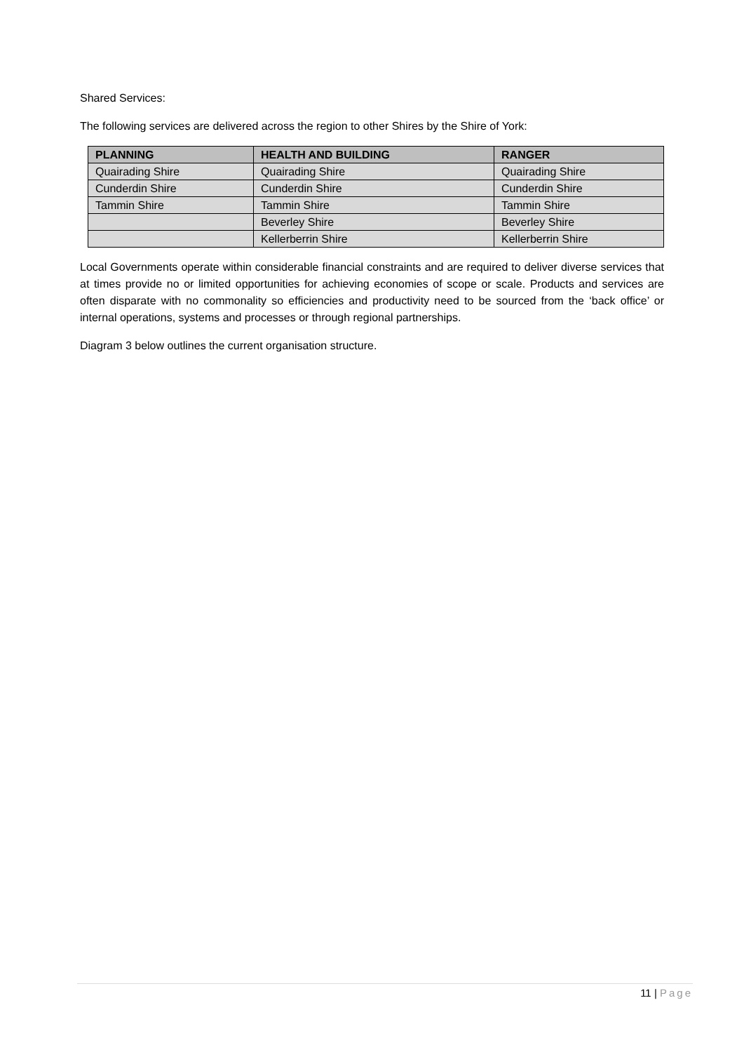Shared Services:
The following services are delivered across the region to other Shires by the Shire of York:
| PLANNING | HEALTH AND BUILDING | RANGER |
| --- | --- | --- |
| Quairading Shire | Quairading Shire | Quairading Shire |
| Cunderdin Shire | Cunderdin Shire | Cunderdin Shire |
| Tammin Shire | Tammin Shire | Tammin Shire |
| | Beverley Shire | Beverley Shire |
| | Kellerberrin Shire | Kellerberrin Shire |
Local Governments operate within considerable financial constraints and are required to deliver diverse services that at times provide no or limited opportunities for achieving economies of scope or scale. Products and services are often disparate with no commonality so efficiencies and productivity need to be sourced from the ‘back office’ or internal operations, systems and processes or through regional partnerships.
Diagram 3 below outlines the current organisation structure.
11 | Page